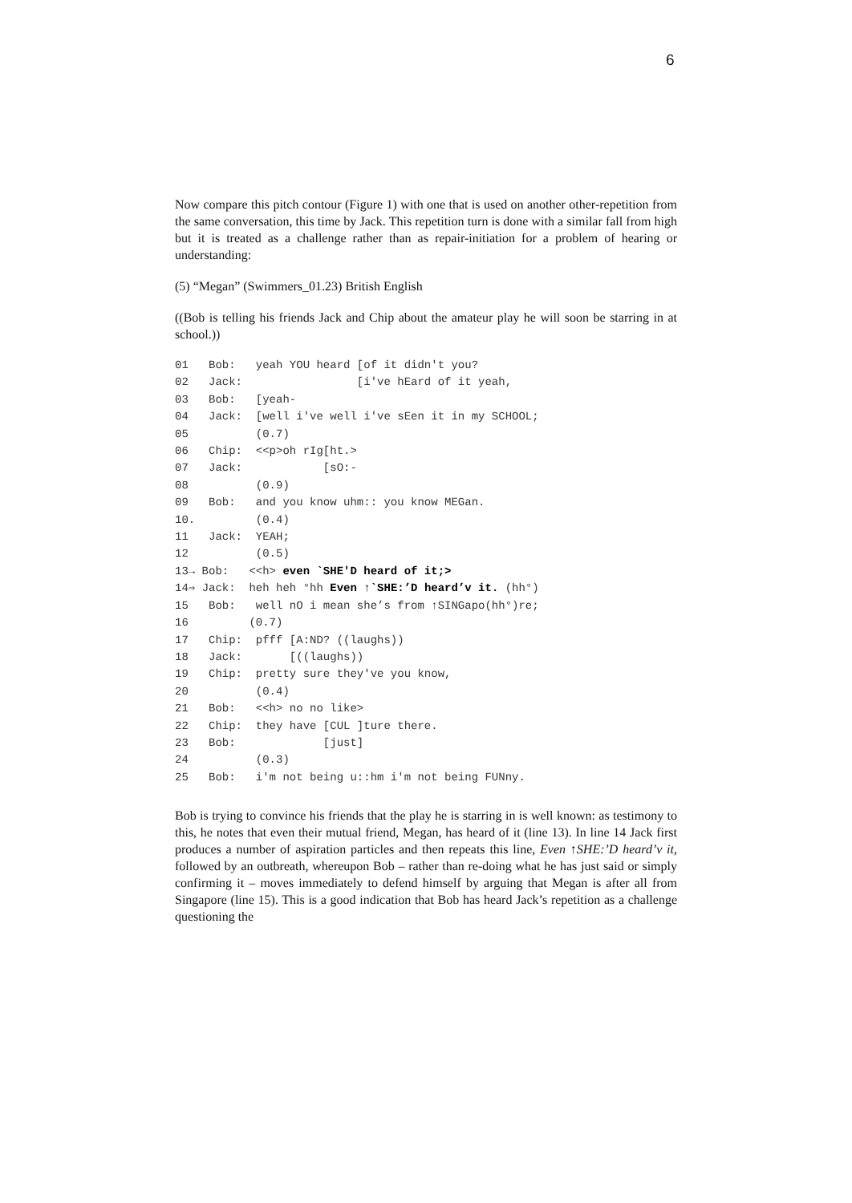6
Now compare this pitch contour (Figure 1) with one that is used on another other-repetition from the same conversation, this time by Jack. This repetition turn is done with a similar fall from high but it is treated as a challenge rather than as repair-initiation for a problem of hearing or understanding:
(5) “Megan” (Swimmers_01.23) British English
((Bob is telling his friends Jack and Chip about the amateur play he will soon be starring in at school.))
01   Bob:   yeah YOU heard [of it didn't you?
02   Jack:                 [i've hEard of it yeah,
03   Bob:   [yeah-
04   Jack:  [well i've well i've sEen it in my SCHOOL;
05          (0.7)
06   Chip:  <<p>oh rIg[ht.>
07   Jack:            [sO:-
08          (0.9)
09   Bob:   and you know uhm:: you know MEGan.
10.         (0.4)
11   Jack:  YEAH;
12          (0.5)
13→ Bob:   <<h> even `SHE'D heard of it;>
14⇒ Jack:  heh heh °hh Even ↑`SHE:’D heard’v it. (hh°)
15   Bob:   well nO i mean she’s from ↑SINGapo(hh°)re;
16         (0.7)
17   Chip:  pfff [A:ND? ((laughs))
18   Jack:       [((laughs))
19   Chip:  pretty sure they've you know,
20          (0.4)
21   Bob:   <<h> no no like>
22   Chip:  they have [CUL ]ture there.
23   Bob:             [just]
24          (0.3)
25   Bob:   i'm not being u::hm i'm not being FUNny.
Bob is trying to convince his friends that the play he is starring in is well known: as testimony to this, he notes that even their mutual friend, Megan, has heard of it (line 13). In line 14 Jack first produces a number of aspiration particles and then repeats this line, Even ↑SHE:’D heard’v it, followed by an outbreath, whereupon Bob – rather than re-doing what he has just said or simply confirming it – moves immediately to defend himself by arguing that Megan is after all from Singapore (line 15). This is a good indication that Bob has heard Jack’s repetition as a challenge questioning the